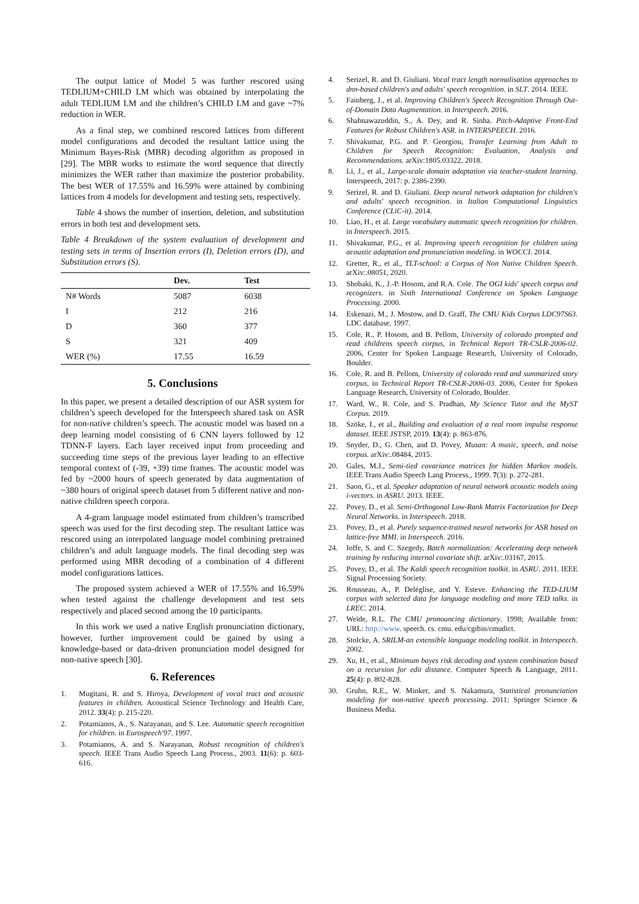The output lattice of Model 5 was further rescored using TEDLIUM+CHILD LM which was obtained by interpolating the adult TEDLIUM LM and the children’s CHILD LM and gave ~7% reduction in WER.
As a final step, we combined rescored lattices from different model configurations and decoded the resultant lattice using the Minimum Bayes-Risk (MBR) decoding algorithm as proposed in [29]. The MBR works to estimate the word sequence that directly minimizes the WER rather than maximize the posterior probability. The best WER of 17.55% and 16.59% were attained by combining lattices from 4 models for development and testing sets, respectively.
Table 4 shows the number of insertion, deletion, and substitution errors in both test and development sets.
Table 4 Breakdown of the system evaluation of development and testing sets in terms of Insertion errors (I), Deletion errors (D), and Substitution errors (S).
| | Dev. | Test |
| --- | --- | --- |
| N# Words | 5087 | 6038 |
| I | 212 | 216 |
| D | 360 | 377 |
| S | 321 | 409 |
| WER (%) | 17.55 | 16.59 |
5. Conclusions
In this paper, we present a detailed description of our ASR system for children’s speech developed for the Interspeech shared task on ASR for non-native children’s speech. The acoustic model was based on a deep learning model consisting of 6 CNN layers followed by 12 TDNN-F layers. Each layer received input from proceeding and succeeding time steps of the previous layer leading to an effective temporal context of (-39, +39) time frames. The acoustic model was fed by ~2000 hours of speech generated by data augmentation of ~380 hours of original speech dataset from 5 different native and non-native children speech corpora.
A 4-gram language model estimated from children’s transcribed speech was used for the first decoding step. The resultant lattice was rescored using an interpolated language model combining pretrained children’s and adult language models. The final decoding step was performed using MBR decoding of a combination of 4 different model configurations lattices.
The proposed system achieved a WER of 17.55% and 16.59% when tested against the challenge development and test sets respectively and placed second among the 10 participants.
In this work we used a native English pronunciation dictionary, however, further improvement could be gained by using a knowledge-based or data-driven pronunciation model designed for non-native speech [30].
6. References
1. Mugitani, R. and S. Hiroya, Development of vocal tract and acoustic features in children. Acoustical Science Technology and Health Care, 2012. 33(4): p. 215-220.
2. Potamianos, A., S. Narayanan, and S. Lee. Automatic speech recognition for children. in Eurospeech'97. 1997.
3. Potamianos, A. and S. Narayanan, Robust recognition of children's speech. IEEE Trans Audio Speech Lang Process., 2003. 11(6): p. 603-616.
4. Serizel, R. and D. Giuliani. Vocal tract length normalisation approaches to dnn-based children's and adults' speech recognition. in SLT. 2014. IEEE.
5. Fainberg, J., et al. Improving Children's Speech Recognition Through Out-of-Domain Data Augmentation. in Interspeech. 2016.
6. Shahnawazuddin, S., A. Dey, and R. Sinha. Pitch-Adaptive Front-End Features for Robust Children's ASR. in INTERSPEECH. 2016.
7. Shivakumar, P.G. and P. Georgiou, Transfer Learning from Adult to Children for Speech Recognition: Evaluation, Analysis and Recommendations. arXiv:1805.03322, 2018.
8. Li, J., et al., Large-scale domain adaptation via teacher-student learning. Interspeech, 2017: p. 2386-2390.
9. Serizel, R. and D. Giuliani. Deep neural network adaptation for children's and adults' speech recognition. in Italian Computational Linguistics Conference (CLiC-it). 2014.
10. Liao, H., et al. Large vocabulary automatic speech recognition for children. in Interspeech. 2015.
11. Shivakumar, P.G., et al. Improving speech recognition for children using acoustic adaptation and pronunciation modeling. in WOCCI. 2014.
12. Gretter, R., et al., TLT-school: a Corpus of Non Native Children Speech. arXiv:.08051, 2020.
13. Shobaki, K., J.-P. Hosom, and R.A. Cole. The OGI kids' speech corpus and recognizers. in Sixth International Conference on Spoken Language Processing. 2000.
14. Eskenazi, M., J. Mostow, and D. Graff, The CMU Kids Corpus LDC97S63. LDC database, 1997.
15. Cole, R., P. Hosom, and B. Pellom, University of colorado prompted and read childrens speech corpus, in Technical Report TR-CSLR-2006-02. 2006, Center for Spoken Language Research, University of Colorado, Boulder.
16. Cole, R. and B. Pellom, University of colorado read and summarized story corpus, in Technical Report TR-CSLR-2006-03. 2006, Center for Spoken Language Research, University of Colorado, Boulder.
17. Ward, W., R. Cole, and S. Pradhan, My Science Tutor and the MyST Corpus. 2019.
18. Szöke, I., et al., Building and evaluation of a real room impulse response dataset. IEEE JSTSP, 2019. 13(4): p. 863-876.
19. Snyder, D., G. Chen, and D. Povey, Musan: A music, speech, and noise corpus. arXiv:.08484, 2015.
20. Gales, M.J., Semi-tied covariance matrices for hidden Markov models. IEEE Trans Audio Speech Lang Process., 1999. 7(3): p. 272-281.
21. Saon, G., et al. Speaker adaptation of neural network acoustic models using i-vectors. in ASRU. 2013. IEEE.
22. Povey, D., et al. Semi-Orthogonal Low-Rank Matrix Factorization for Deep Neural Networks. in Interspeech. 2018.
23. Povey, D., et al. Purely sequence-trained neural networks for ASR based on lattice-free MMI. in Interspeech. 2016.
24. Ioffe, S. and C. Szegedy, Batch normalization: Accelerating deep network training by reducing internal covariate shift. arXiv:.03167, 2015.
25. Povey, D., et al. The Kaldi speech recognition toolkit. in ASRU. 2011. IEEE Signal Processing Society.
26. Rousseau, A., P. Deléglise, and Y. Esteve. Enhancing the TED-LIUM corpus with selected data for language modeling and more TED talks. in LREC. 2014.
27. Weide, R.L. The CMU pronouncing dictionary. 1998; Available from: URL: http://www. speech. cs. cmu. edu/cgibin/cmudict.
28. Stolcke, A. SRILM-an extensible language modeling toolkit. in Interspeech. 2002.
29. Xu, H., et al., Minimum bayes risk decoding and system combination based on a recursion for edit distance. Computer Speech & Language, 2011. 25(4): p. 802-828.
30. Gruhn, R.E., W. Minker, and S. Nakamura, Statistical pronunciation modeling for non-native speech processing. 2011: Springer Science & Business Media.